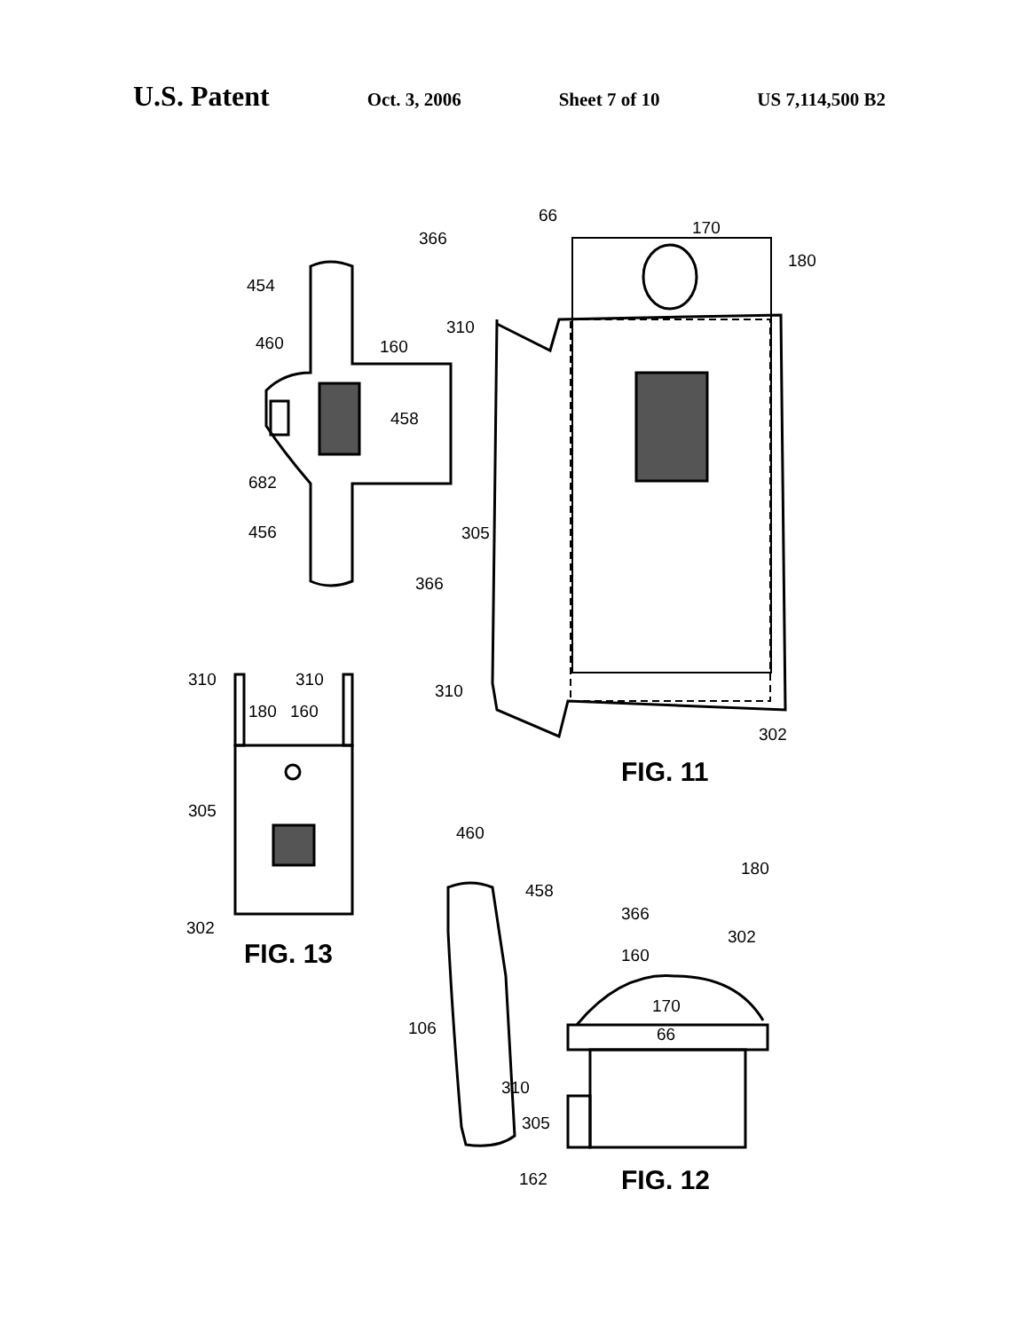U.S. Patent Oct. 3, 2006 Sheet 7 of 10 US 7,114,500 B2
66
170
180
366
310
160
454
460
458
682
456
305
366
310
302
FIG. 11
310
310
180
160
305
302
FIG. 13
460
180
458
366
302
160
170
66
106
310
305
162
FIG. 12